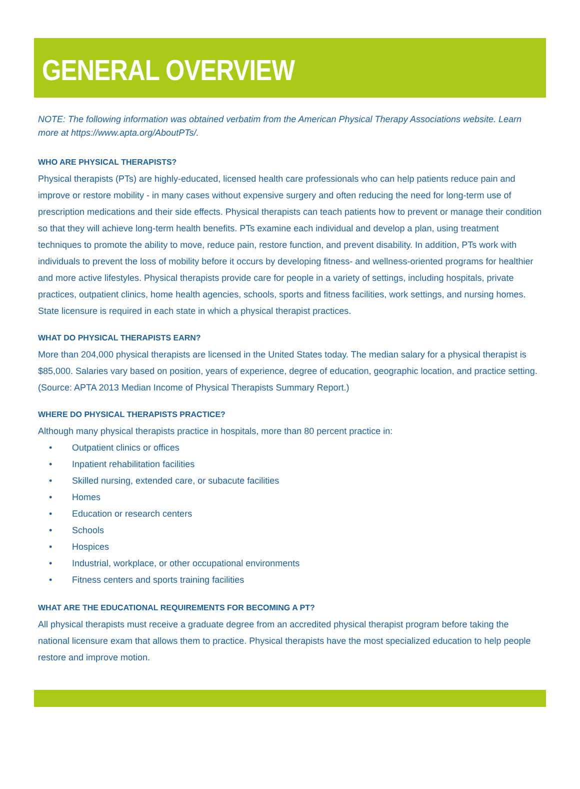GENERAL OVERVIEW
NOTE: The following information was obtained verbatim from the American Physical Therapy Associations website. Learn more at https://www.apta.org/AboutPTs/.
WHO ARE PHYSICAL THERAPISTS?
Physical therapists (PTs) are highly-educated, licensed health care professionals who can help patients reduce pain and improve or restore mobility - in many cases without expensive surgery and often reducing the need for long-term use of prescription medications and their side effects. Physical therapists can teach patients how to prevent or manage their condition so that they will achieve long-term health benefits. PTs examine each individual and develop a plan, using treatment techniques to promote the ability to move, reduce pain, restore function, and prevent disability. In addition, PTs work with individuals to prevent the loss of mobility before it occurs by developing fitness- and wellness-oriented programs for healthier and more active lifestyles. Physical therapists provide care for people in a variety of settings, including hospitals, private practices, outpatient clinics, home health agencies, schools, sports and fitness facilities, work settings, and nursing homes. State licensure is required in each state in which a physical therapist practices.
WHAT DO PHYSICAL THERAPISTS EARN?
More than 204,000 physical therapists are licensed in the United States today. The median salary for a physical therapist is $85,000. Salaries vary based on position, years of experience, degree of education, geographic location, and practice setting. (Source: APTA 2013 Median Income of Physical Therapists Summary Report.)
WHERE DO PHYSICAL THERAPISTS PRACTICE?
Although many physical therapists practice in hospitals, more than 80 percent practice in:
• Outpatient clinics or offices
• Inpatient rehabilitation facilities
• Skilled nursing, extended care, or subacute facilities
• Homes
• Education or research centers
• Schools
• Hospices
• Industrial, workplace, or other occupational environments
• Fitness centers and sports training facilities
WHAT ARE THE EDUCATIONAL REQUIREMENTS FOR BECOMING A PT?
All physical therapists must receive a graduate degree from an accredited physical therapist program before taking the national licensure exam that allows them to practice. Physical therapists have the most specialized education to help people restore and improve motion.